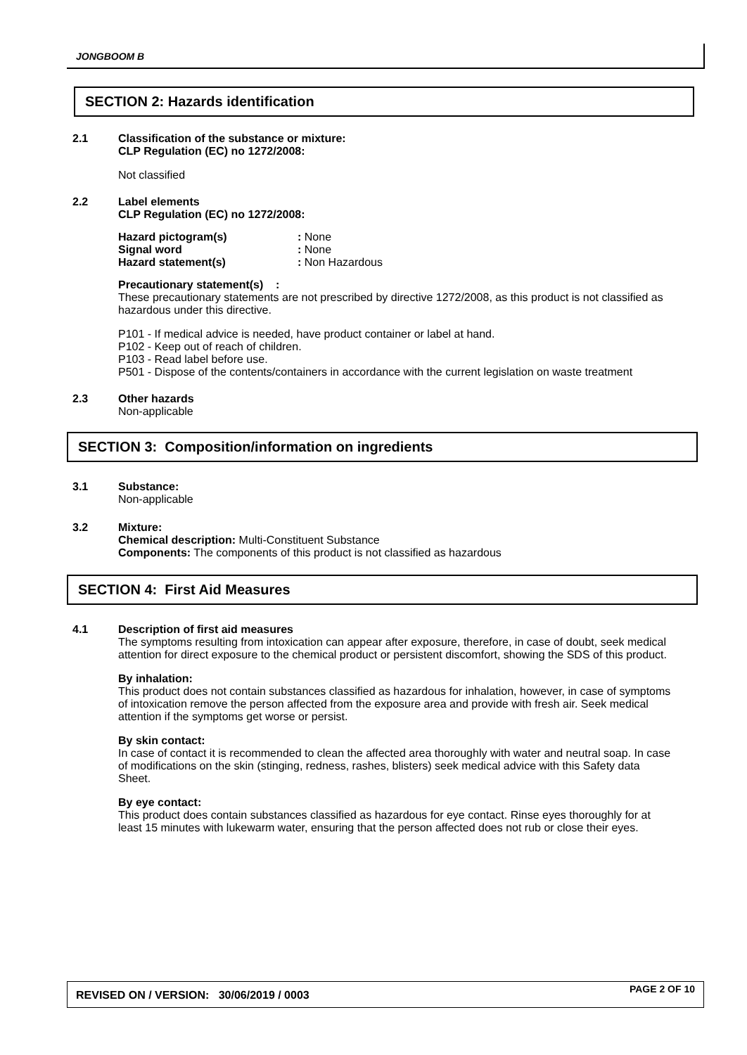JONGBOOM B
SECTION 2: Hazards identification
2.1 Classification of the substance or mixture:
CLP Regulation (EC) no 1272/2008:
Not classified
2.2 Label elements
CLP Regulation (EC) no 1272/2008:
Hazard pictogram(s): None Signal word: None Hazard statement(s): Non Hazardous
Precautionary statement(s) :
These precautionary statements are not prescribed by directive 1272/2008, as this product is not classified as hazardous under this directive.
P101 - If medical advice is needed, have product container or label at hand.
P102 - Keep out of reach of children.
P103 - Read label before use.
P501 - Dispose of the contents/containers in accordance with the current legislation on waste treatment
2.3 Other hazards
Non-applicable
SECTION 3: Composition/information on ingredients
3.1 Substance:
Non-applicable
3.2 Mixture:
Chemical description: Multi-Constituent Substance
Components: The components of this product is not classified as hazardous
SECTION 4: First Aid Measures
4.1 Description of first aid measures
The symptoms resulting from intoxication can appear after exposure, therefore, in case of doubt, seek medical attention for direct exposure to the chemical product or persistent discomfort, showing the SDS of this product.
By inhalation:
This product does not contain substances classified as hazardous for inhalation, however, in case of symptoms of intoxication remove the person affected from the exposure area and provide with fresh air. Seek medical attention if the symptoms get worse or persist.
By skin contact:
In case of contact it is recommended to clean the affected area thoroughly with water and neutral soap. In case of modifications on the skin (stinging, redness, rashes, blisters) seek medical advice with this Safety data Sheet.
By eye contact:
This product does contain substances classified as hazardous for eye contact. Rinse eyes thoroughly for at least 15 minutes with lukewarm water, ensuring that the person affected does not rub or close their eyes.
REVISED ON / VERSION: 30/06/2019 / 0003 PAGE 2 OF 10